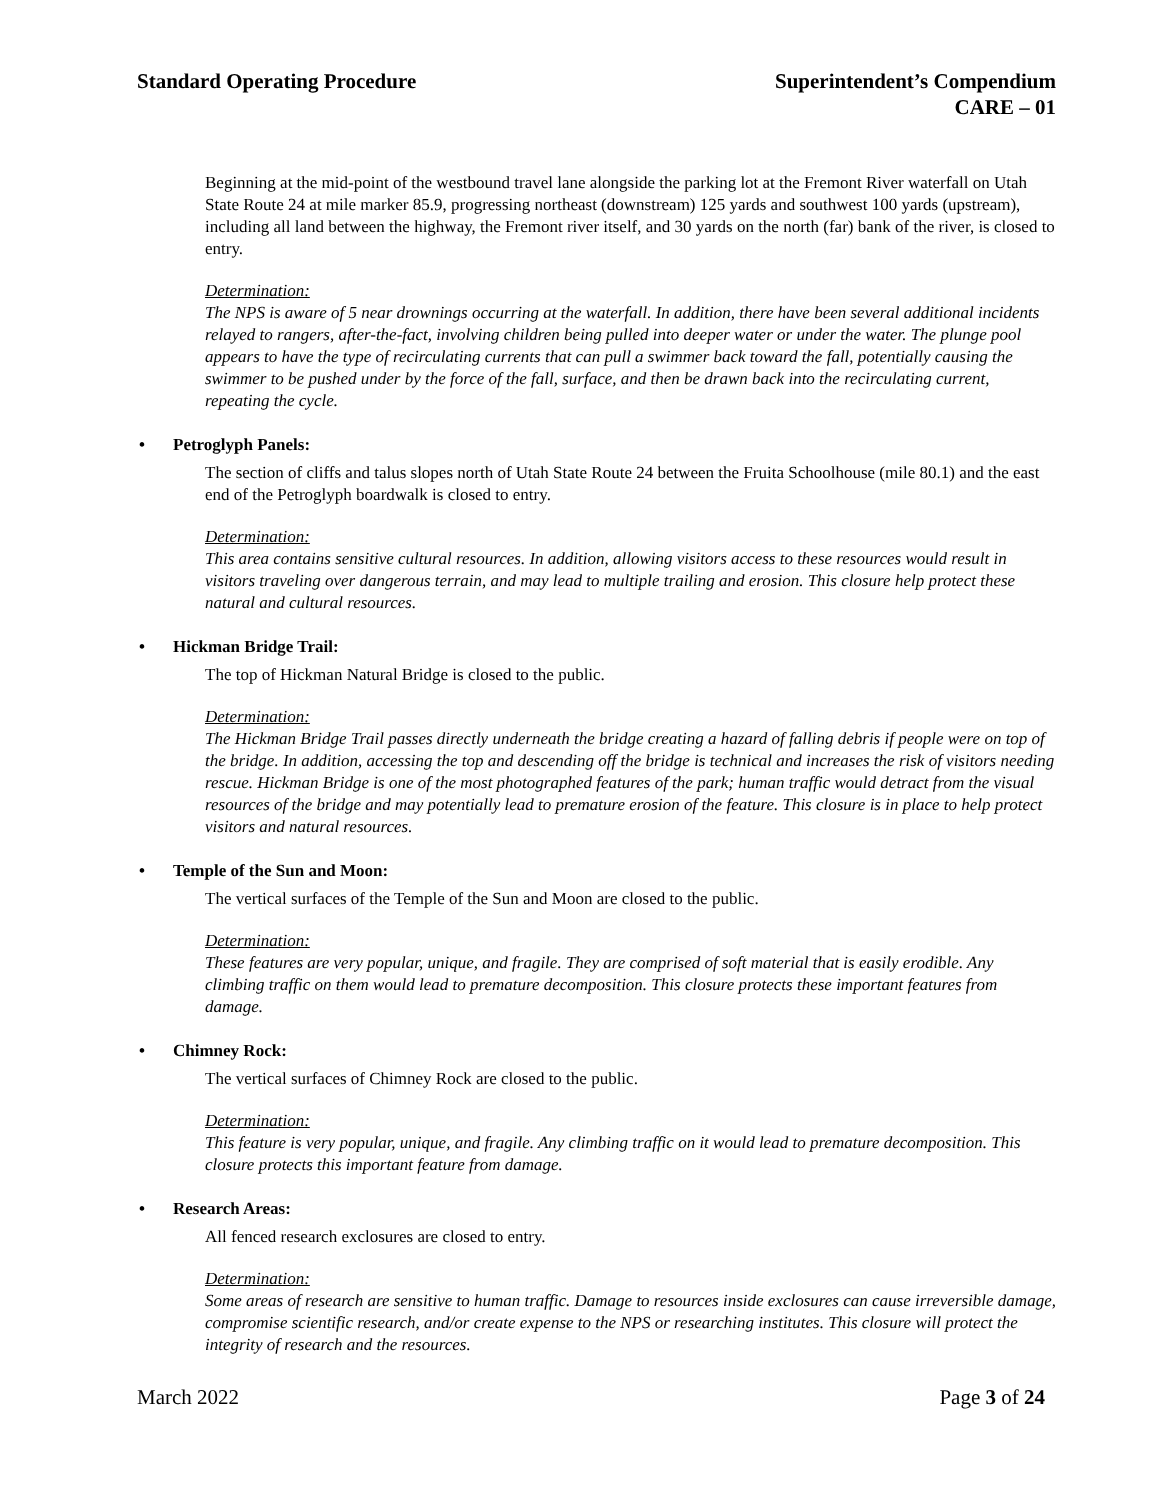Standard Operating Procedure Superintendent’s Compendium
CARE – 01
Beginning at the mid-point of the westbound travel lane alongside the parking lot at the Fremont River waterfall on Utah State Route 24 at mile marker 85.9, progressing northeast (downstream) 125 yards and southwest 100 yards (upstream), including all land between the highway, the Fremont river itself, and 30 yards on the north (far) bank of the river, is closed to entry.
Determination:
The NPS is aware of 5 near drownings occurring at the waterfall. In addition, there have been several additional incidents relayed to rangers, after-the-fact, involving children being pulled into deeper water or under the water. The plunge pool appears to have the type of recirculating currents that can pull a swimmer back toward the fall, potentially causing the swimmer to be pushed under by the force of the fall, surface, and then be drawn back into the recirculating current, repeating the cycle.
• Petroglyph Panels:
The section of cliffs and talus slopes north of Utah State Route 24 between the Fruita Schoolhouse (mile 80.1) and the east end of the Petroglyph boardwalk is closed to entry.
Determination:
This area contains sensitive cultural resources. In addition, allowing visitors access to these resources would result in visitors traveling over dangerous terrain, and may lead to multiple trailing and erosion. This closure help protect these natural and cultural resources.
• Hickman Bridge Trail:
The top of Hickman Natural Bridge is closed to the public.
Determination:
The Hickman Bridge Trail passes directly underneath the bridge creating a hazard of falling debris if people were on top of the bridge. In addition, accessing the top and descending off the bridge is technical and increases the risk of visitors needing rescue. Hickman Bridge is one of the most photographed features of the park; human traffic would detract from the visual resources of the bridge and may potentially lead to premature erosion of the feature. This closure is in place to help protect visitors and natural resources.
• Temple of the Sun and Moon:
The vertical surfaces of the Temple of the Sun and Moon are closed to the public.
Determination:
These features are very popular, unique, and fragile. They are comprised of soft material that is easily erodible. Any climbing traffic on them would lead to premature decomposition. This closure protects these important features from damage.
• Chimney Rock:
The vertical surfaces of Chimney Rock are closed to the public.
Determination:
This feature is very popular, unique, and fragile. Any climbing traffic on it would lead to premature decomposition. This closure protects this important feature from damage.
• Research Areas:
All fenced research exclosures are closed to entry.
Determination:
Some areas of research are sensitive to human traffic. Damage to resources inside exclosures can cause irreversible damage, compromise scientific research, and/or create expense to the NPS or researching institutes. This closure will protect the integrity of research and the resources.
March 2022 Page 3 of 24